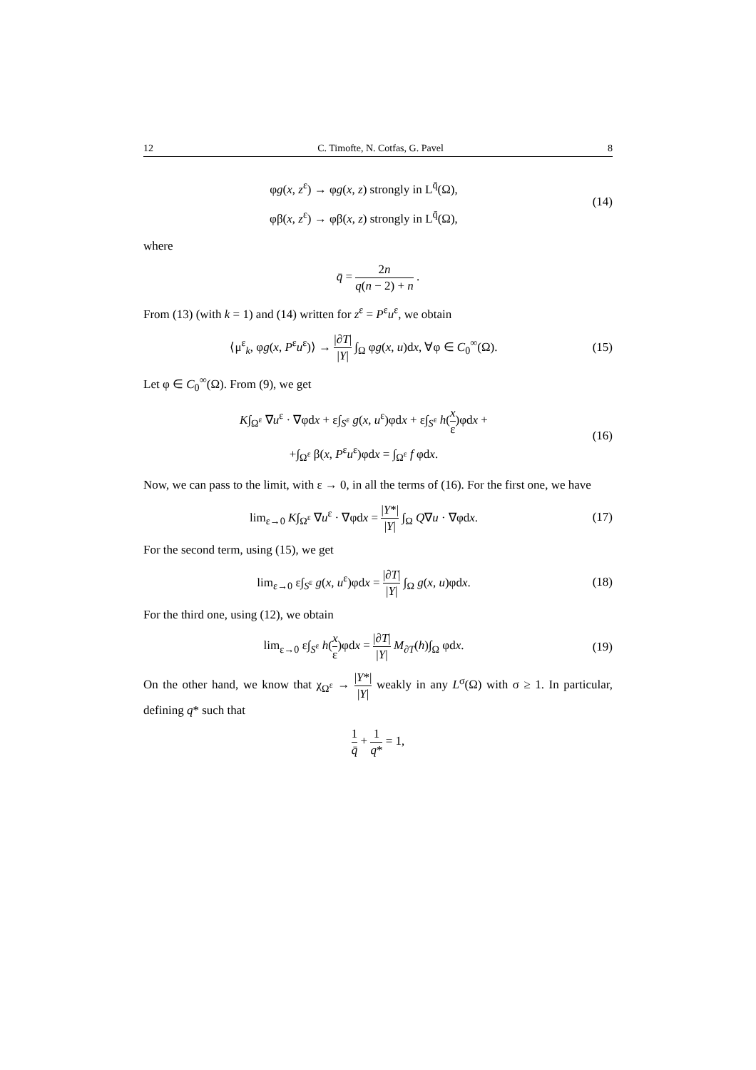12 C. Timofte, N. Cotfas, G. Pavel 8
φg(x, z<sup>ε</sup>) → φg(x, z) strongly in L<sup>q̄</sup>(Ω),
φβ(x, z<sup>ε</sup>) → φβ(x, z) strongly in L<sup>q̄</sup>(Ω),
(14)
where
q̄ = 2n q(n − 2) + n .
From (13) (with k = 1) and (14) written for z<sup>ε</sup> = P<sup>ε</sup>u<sup>ε</sup>, we obtain
⟨μ<sup>ε</sup><sub>k</sub>, φg(x, P<sup>ε</sup>u<sup>ε</sup>)⟩ → |∂T| |Y| ∫<sub>Ω</sub> φg(x, u)dx, ∀φ ∈ C<sub>0</sub><sup>∞</sup>(Ω).
(15)
Let φ ∈ C<sub>0</sub><sup>∞</sup>(Ω). From (9), we get
K∫<sub>Ω<sup>ε</sup></sub> ∇u<sup>ε</sup> · ∇φdx + ε∫<sub>S<sup>ε</sup></sub> g(x, u<sup>ε</sup>)φdx + ε∫<sub>S<sup>ε</sup></sub> h(x ε)φdx +
+∫<sub>Ω<sup>ε</sup></sub> β(x, P<sup>ε</sup>u<sup>ε</sup>)φdx = ∫<sub>Ω<sup>ε</sup></sub> f φdx.
(16)
Now, we can pass to the limit, with ε → 0, in all the terms of (16). For the first one, we have
lim<sub>ε→0</sub> K∫<sub>Ω<sup>ε</sup></sub> ∇u<sup>ε</sup> · ∇φdx = |Y*| |Y| ∫<sub>Ω</sub> Q∇u · ∇φdx.
(17)
For the second term, using (15), we get
lim<sub>ε→0</sub> ε∫<sub>S<sup>ε</sup></sub> g(x, u<sup>ε</sup>)φdx = |∂T| |Y| ∫<sub>Ω</sub> g(x, u)φdx.
(18)
For the third one, using (12), we obtain
lim<sub>ε→0</sub> ε∫<sub>S<sup>ε</sup></sub> h(x ε)φdx = |∂T| |Y| M<sub>∂T</sub>(h)∫<sub>Ω</sub> φdx.
(19)
On the other hand, we know that χ<sub>Ω<sup>ε</sup></sub> → |Y*| |Y| weakly in any L<sup>σ</sup>(Ω) with σ ≥ 1. In particular, defining q* such that
1 q̄ + 1 q* = 1,